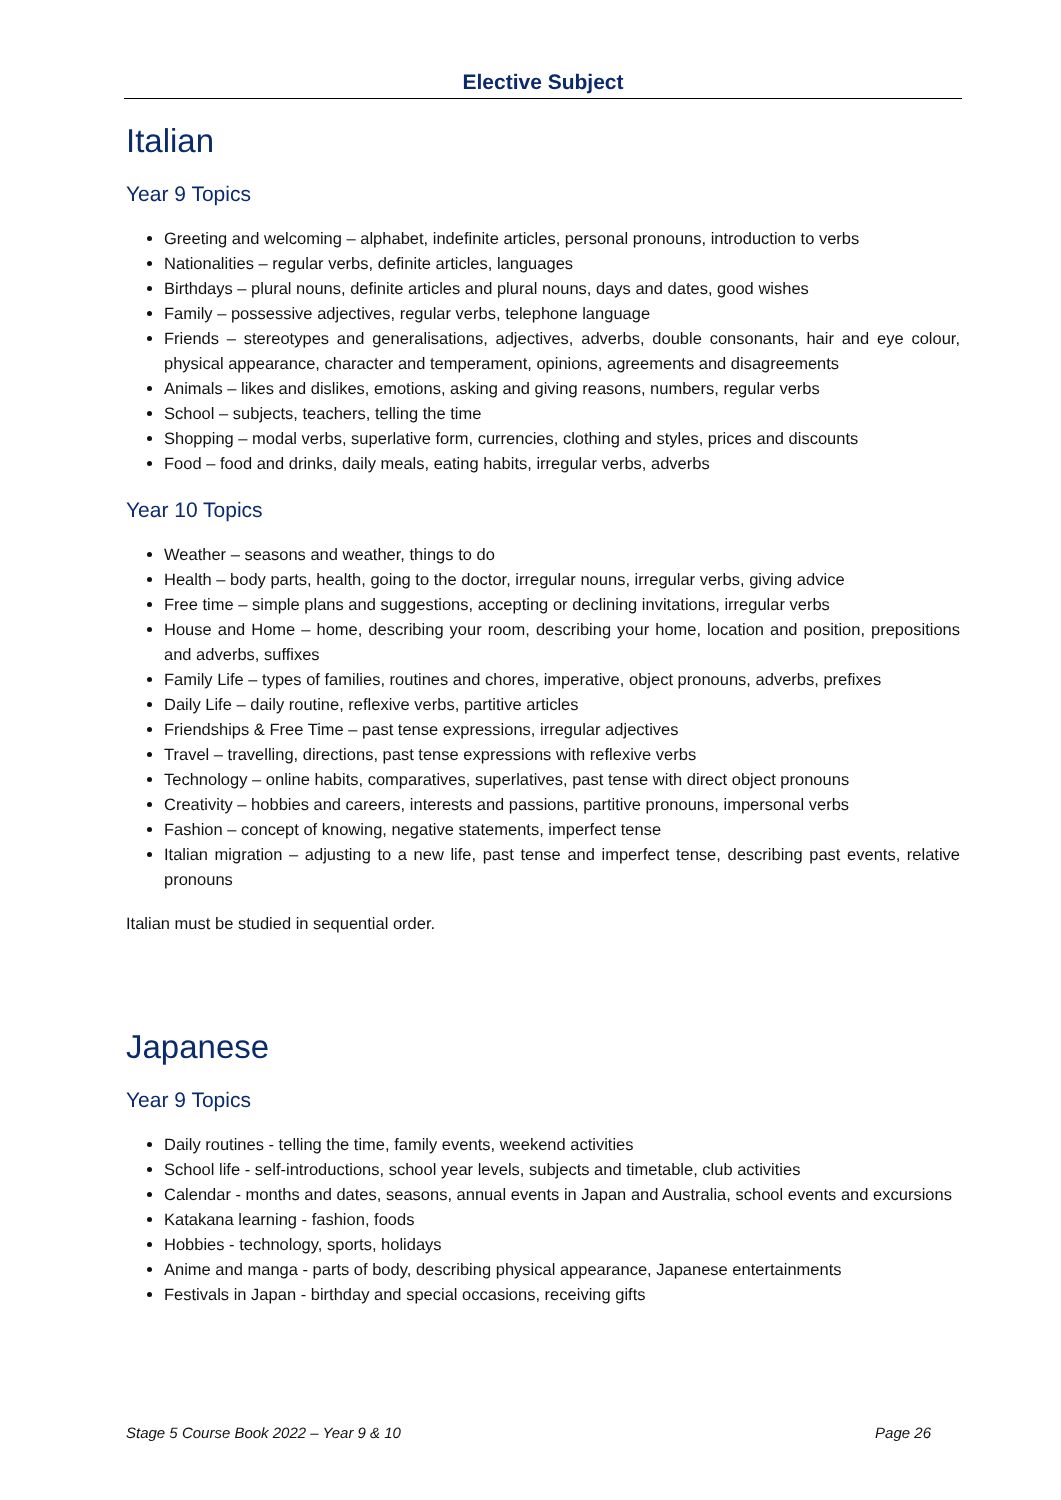Elective Subject
Italian
Year 9 Topics
Greeting and welcoming – alphabet, indefinite articles, personal pronouns, introduction to verbs
Nationalities – regular verbs, definite articles, languages
Birthdays – plural nouns, definite articles and plural nouns, days and dates, good wishes
Family – possessive adjectives, regular verbs, telephone language
Friends – stereotypes and generalisations, adjectives, adverbs, double consonants, hair and eye colour, physical appearance, character and temperament, opinions, agreements and disagreements
Animals – likes and dislikes, emotions, asking and giving reasons, numbers, regular verbs
School – subjects, teachers, telling the time
Shopping – modal verbs, superlative form, currencies, clothing and styles, prices and discounts
Food – food and drinks, daily meals, eating habits, irregular verbs, adverbs
Year 10 Topics
Weather – seasons and weather, things to do
Health – body parts, health, going to the doctor, irregular nouns, irregular verbs, giving advice
Free time – simple plans and suggestions, accepting or declining invitations, irregular verbs
House and Home – home, describing your room, describing your home, location and position, prepositions and adverbs, suffixes
Family Life – types of families, routines and chores, imperative, object pronouns, adverbs, prefixes
Daily Life – daily routine, reflexive verbs, partitive articles
Friendships & Free Time – past tense expressions, irregular adjectives
Travel – travelling, directions, past tense expressions with reflexive verbs
Technology – online habits, comparatives, superlatives, past tense with direct object pronouns
Creativity – hobbies and careers, interests and passions, partitive pronouns, impersonal verbs
Fashion – concept of knowing, negative statements, imperfect tense
Italian migration – adjusting to a new life, past tense and imperfect tense, describing past events, relative pronouns
Italian must be studied in sequential order.
Japanese
Year 9 Topics
Daily routines - telling the time, family events, weekend activities
School life - self-introductions, school year levels, subjects and timetable, club activities
Calendar - months and dates, seasons, annual events in Japan and Australia, school events and excursions
Katakana learning - fashion, foods
Hobbies - technology, sports, holidays
Anime and manga - parts of body, describing physical appearance, Japanese entertainments
Festivals in Japan - birthday and special occasions, receiving gifts
Stage 5 Course Book 2022 – Year 9 & 10 Page 26